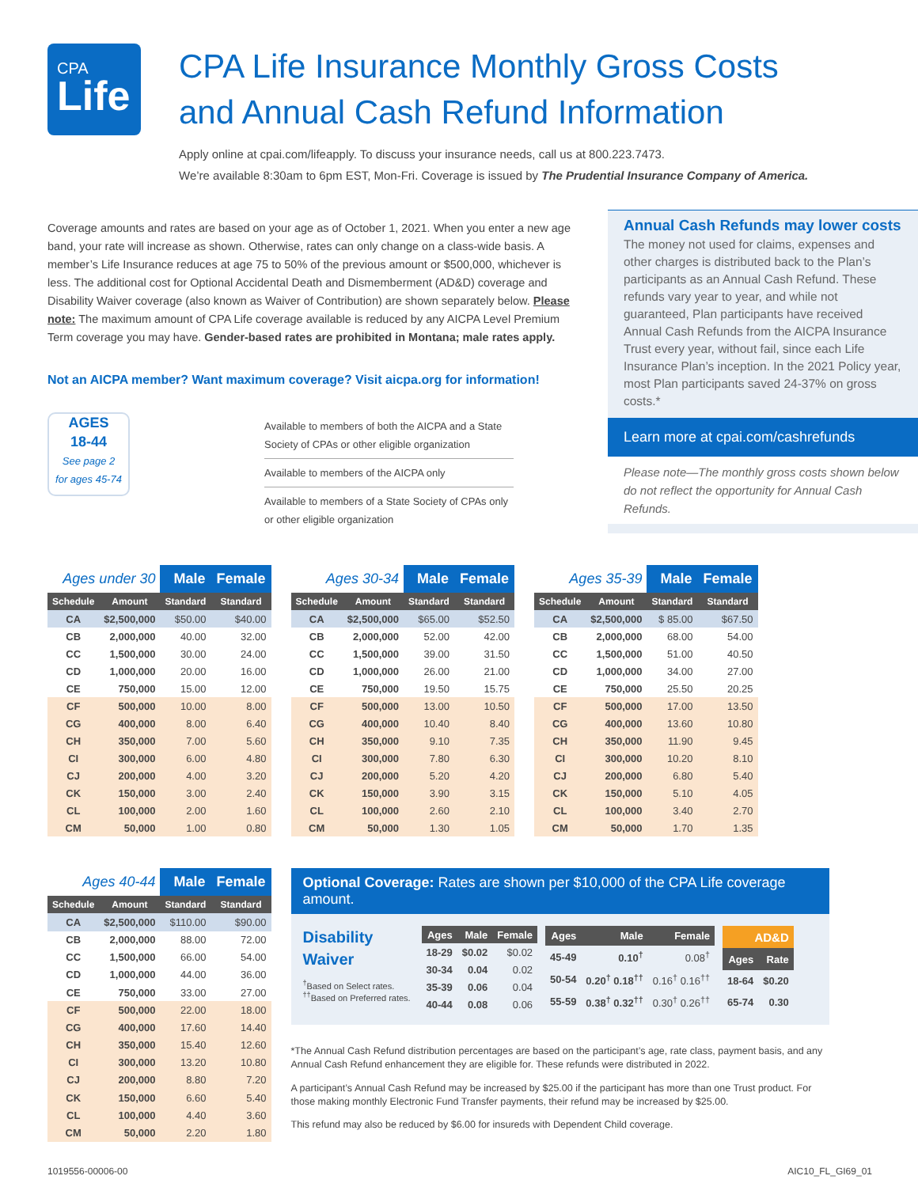CPA
Life
CPA Life Insurance Monthly Gross Costs
and Annual Cash Refund Information
Apply online at cpai.com/lifeapply. To discuss your insurance needs, call us at 800.223.7473.
We’re available 8:30am to 6pm EST, Mon-Fri. Coverage is issued by The Prudential Insurance Company of America.
Coverage amounts and rates are based on your age as of October 1, 2021. When you enter a new age band, your rate will increase as shown. Otherwise, rates can only change on a class-wide basis. A member’s Life Insurance reduces at age 75 to 50% of the previous amount or $500,000, whichever is less. The additional cost for Optional Accidental Death and Dismemberment (AD&D) coverage and Disability Waiver coverage (also known as Waiver of Contribution) are shown separately below. Please note: The maximum amount of CPA Life coverage available is reduced by any AICPA Level Premium Term coverage you may have. Gender-based rates are prohibited in Montana; male rates apply.
Not an AICPA member? Want maximum coverage? Visit aicpa.org for information!
AGES
18-44
See page 2
for ages 45-74
Available to members of both the AICPA and a State Society of CPAs or other eligible organization
Available to members of the AICPA only
Available to members of a State Society of CPAs only or other eligible organization
Annual Cash Refunds may lower costs
The money not used for claims, expenses and other charges is distributed back to the Plan’s participants as an Annual Cash Refund. These refunds vary year to year, and while not guaranteed, Plan participants have received Annual Cash Refunds from the AICPA Insurance Trust every year, without fail, since each Life Insurance Plan’s inception. In the 2021 Policy year, most Plan participants saved 24-37% on gross costs.*
Learn more at cpai.com/cashrefunds
Please note—The monthly gross costs shown below do not reflect the opportunity for Annual Cash Refunds.
| Ages under 30 | | Male | Female |
| --- | --- | --- | --- |
| Schedule | Amount | Standard | Standard |
| CA | $2,500,000 | $50.00 | $40.00 |
| CB | 2,000,000 | 40.00 | 32.00 |
| CC | 1,500,000 | 30.00 | 24.00 |
| CD | 1,000,000 | 20.00 | 16.00 |
| CE | 750,000 | 15.00 | 12.00 |
| CF | 500,000 | 10.00 | 8.00 |
| CG | 400,000 | 8.00 | 6.40 |
| CH | 350,000 | 7.00 | 5.60 |
| CI | 300,000 | 6.00 | 4.80 |
| CJ | 200,000 | 4.00 | 3.20 |
| CK | 150,000 | 3.00 | 2.40 |
| CL | 100,000 | 2.00 | 1.60 |
| CM | 50,000 | 1.00 | 0.80 |
| Ages 30-34 | | Male | Female |
| --- | --- | --- | --- |
| Schedule | Amount | Standard | Standard |
| CA | $2,500,000 | $65.00 | $52.50 |
| CB | 2,000,000 | 52.00 | 42.00 |
| CC | 1,500,000 | 39.00 | 31.50 |
| CD | 1,000,000 | 26.00 | 21.00 |
| CE | 750,000 | 19.50 | 15.75 |
| CF | 500,000 | 13.00 | 10.50 |
| CG | 400,000 | 10.40 | 8.40 |
| CH | 350,000 | 9.10 | 7.35 |
| CI | 300,000 | 7.80 | 6.30 |
| CJ | 200,000 | 5.20 | 4.20 |
| CK | 150,000 | 3.90 | 3.15 |
| CL | 100,000 | 2.60 | 2.10 |
| CM | 50,000 | 1.30 | 1.05 |
| Ages 35-39 | | Male | Female |
| --- | --- | --- | --- |
| Schedule | Amount | Standard | Standard |
| CA | $2,500,000 | $ 85.00 | $67.50 |
| CB | 2,000,000 | 68.00 | 54.00 |
| CC | 1,500,000 | 51.00 | 40.50 |
| CD | 1,000,000 | 34.00 | 27.00 |
| CE | 750,000 | 25.50 | 20.25 |
| CF | 500,000 | 17.00 | 13.50 |
| CG | 400,000 | 13.60 | 10.80 |
| CH | 350,000 | 11.90 | 9.45 |
| CI | 300,000 | 10.20 | 8.10 |
| CJ | 200,000 | 6.80 | 5.40 |
| CK | 150,000 | 5.10 | 4.05 |
| CL | 100,000 | 3.40 | 2.70 |
| CM | 50,000 | 1.70 | 1.35 |
| Ages 40-44 | | Male | Female |
| --- | --- | --- | --- |
| Schedule | Amount | Standard | Standard |
| CA | $2,500,000 | $110.00 | $90.00 |
| CB | 2,000,000 | 88.00 | 72.00 |
| CC | 1,500,000 | 66.00 | 54.00 |
| CD | 1,000,000 | 44.00 | 36.00 |
| CE | 750,000 | 33.00 | 27.00 |
| CF | 500,000 | 22.00 | 18.00 |
| CG | 400,000 | 17.60 | 14.40 |
| CH | 350,000 | 15.40 | 12.60 |
| CI | 300,000 | 13.20 | 10.80 |
| CJ | 200,000 | 8.80 | 7.20 |
| CK | 150,000 | 6.60 | 5.40 |
| CL | 100,000 | 4.40 | 3.60 |
| CM | 50,000 | 2.20 | 1.80 |
Optional Coverage: Rates are shown per $10,000 of the CPA Life coverage amount.
Disability
Waiver
<sup>†</sup> Based on Select rates.
<sup>††</sup> Based on Preferred rates.
| Ages | Male | Female |
| --- | --- | --- |
| 18-29 | $0.02 | $0.02 |
| 30-34 | 0.04 | 0.02 |
| 35-39 | 0.06 | 0.04 |
| 40-44 | 0.08 | 0.06 |
| Ages | Male | Female |
| --- | --- | --- |
| 45-49 | 0.10<sup>†</sup> | 0.08<sup>†</sup> |
| 50-54 | 0.20<sup>†</sup> 0.18<sup>††</sup> | 0.16<sup>†</sup> 0.16<sup>††</sup> |
| 55-59 | 0.38<sup>†</sup> 0.32<sup>††</sup> | 0.30<sup>†</sup> 0.26<sup>††</sup> |
| AD&D | |
| --- | --- |
| Ages | Rate |
| 18-64 | $0.20 |
| 65-74 | 0.30 |
*The Annual Cash Refund distribution percentages are based on the participant’s age, rate class, payment basis, and any Annual Cash Refund enhancement they are eligible for. These refunds were distributed in 2022.
A participant’s Annual Cash Refund may be increased by $25.00 if the participant has more than one Trust product. For those making monthly Electronic Fund Transfer payments, their refund may be increased by $25.00.
This refund may also be reduced by $6.00 for insureds with Dependent Child coverage.
1019556-00006-00 AIC10_FL_GI69_01